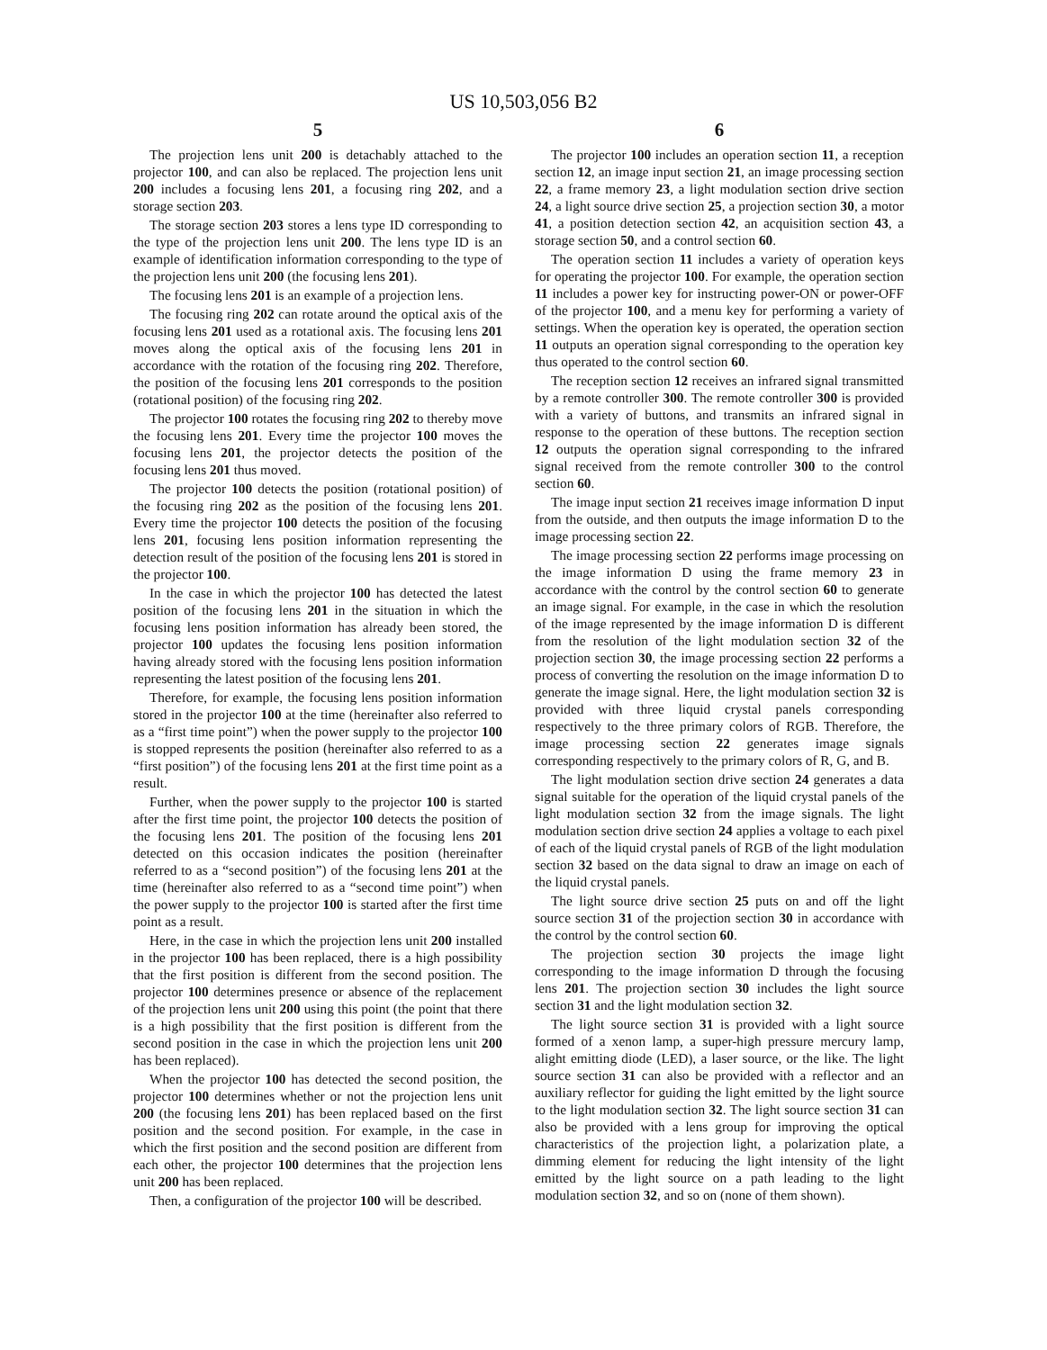US 10,503,056 B2
5
The projection lens unit 200 is detachably attached to the projector 100, and can also be replaced. The projection lens unit 200 includes a focusing lens 201, a focusing ring 202, and a storage section 203.
The storage section 203 stores a lens type ID corresponding to the type of the projection lens unit 200. The lens type ID is an example of identification information corresponding to the type of the projection lens unit 200 (the focusing lens 201).
The focusing lens 201 is an example of a projection lens.
The focusing ring 202 can rotate around the optical axis of the focusing lens 201 used as a rotational axis. The focusing lens 201 moves along the optical axis of the focusing lens 201 in accordance with the rotation of the focusing ring 202. Therefore, the position of the focusing lens 201 corresponds to the position (rotational position) of the focusing ring 202.
The projector 100 rotates the focusing ring 202 to thereby move the focusing lens 201. Every time the projector 100 moves the focusing lens 201, the projector detects the position of the focusing lens 201 thus moved.
The projector 100 detects the position (rotational position) of the focusing ring 202 as the position of the focusing lens 201. Every time the projector 100 detects the position of the focusing lens 201, focusing lens position information representing the detection result of the position of the focusing lens 201 is stored in the projector 100.
In the case in which the projector 100 has detected the latest position of the focusing lens 201 in the situation in which the focusing lens position information has already been stored, the projector 100 updates the focusing lens position information having already stored with the focusing lens position information representing the latest position of the focusing lens 201.
Therefore, for example, the focusing lens position information stored in the projector 100 at the time (hereinafter also referred to as a “first time point”) when the power supply to the projector 100 is stopped represents the position (hereinafter also referred to as a “first position”) of the focusing lens 201 at the first time point as a result.
Further, when the power supply to the projector 100 is started after the first time point, the projector 100 detects the position of the focusing lens 201. The position of the focusing lens 201 detected on this occasion indicates the position (hereinafter referred to as a “second position”) of the focusing lens 201 at the time (hereinafter also referred to as a “second time point”) when the power supply to the projector 100 is started after the first time point as a result.
Here, in the case in which the projection lens unit 200 installed in the projector 100 has been replaced, there is a high possibility that the first position is different from the second position. The projector 100 determines presence or absence of the replacement of the projection lens unit 200 using this point (the point that there is a high possibility that the first position is different from the second position in the case in which the projection lens unit 200 has been replaced).
When the projector 100 has detected the second position, the projector 100 determines whether or not the projection lens unit 200 (the focusing lens 201) has been replaced based on the first position and the second position. For example, in the case in which the first position and the second position are different from each other, the projector 100 determines that the projection lens unit 200 has been replaced.
Then, a configuration of the projector 100 will be described.
6
The projector 100 includes an operation section 11, a reception section 12, an image input section 21, an image processing section 22, a frame memory 23, a light modulation section drive section 24, a light source drive section 25, a projection section 30, a motor 41, a position detection section 42, an acquisition section 43, a storage section 50, and a control section 60.
The operation section 11 includes a variety of operation keys for operating the projector 100. For example, the operation section 11 includes a power key for instructing power-ON or power-OFF of the projector 100, and a menu key for performing a variety of settings. When the operation key is operated, the operation section 11 outputs an operation signal corresponding to the operation key thus operated to the control section 60.
The reception section 12 receives an infrared signal transmitted by a remote controller 300. The remote controller 300 is provided with a variety of buttons, and transmits an infrared signal in response to the operation of these buttons. The reception section 12 outputs the operation signal corresponding to the infrared signal received from the remote controller 300 to the control section 60.
The image input section 21 receives image information D input from the outside, and then outputs the image information D to the image processing section 22.
The image processing section 22 performs image processing on the image information D using the frame memory 23 in accordance with the control by the control section 60 to generate an image signal. For example, in the case in which the resolution of the image represented by the image information D is different from the resolution of the light modulation section 32 of the projection section 30, the image processing section 22 performs a process of converting the resolution on the image information D to generate the image signal. Here, the light modulation section 32 is provided with three liquid crystal panels corresponding respectively to the three primary colors of RGB. Therefore, the image processing section 22 generates image signals corresponding respectively to the primary colors of R, G, and B.
The light modulation section drive section 24 generates a data signal suitable for the operation of the liquid crystal panels of the light modulation section 32 from the image signals. The light modulation section drive section 24 applies a voltage to each pixel of each of the liquid crystal panels of RGB of the light modulation section 32 based on the data signal to draw an image on each of the liquid crystal panels.
The light source drive section 25 puts on and off the light source section 31 of the projection section 30 in accordance with the control by the control section 60.
The projection section 30 projects the image light corresponding to the image information D through the focusing lens 201. The projection section 30 includes the light source section 31 and the light modulation section 32.
The light source section 31 is provided with a light source formed of a xenon lamp, a super-high pressure mercury lamp, alight emitting diode (LED), a laser source, or the like. The light source section 31 can also be provided with a reflector and an auxiliary reflector for guiding the light emitted by the light source to the light modulation section 32. The light source section 31 can also be provided with a lens group for improving the optical characteristics of the projection light, a polarization plate, a dimming element for reducing the light intensity of the light emitted by the light source on a path leading to the light modulation section 32, and so on (none of them shown).